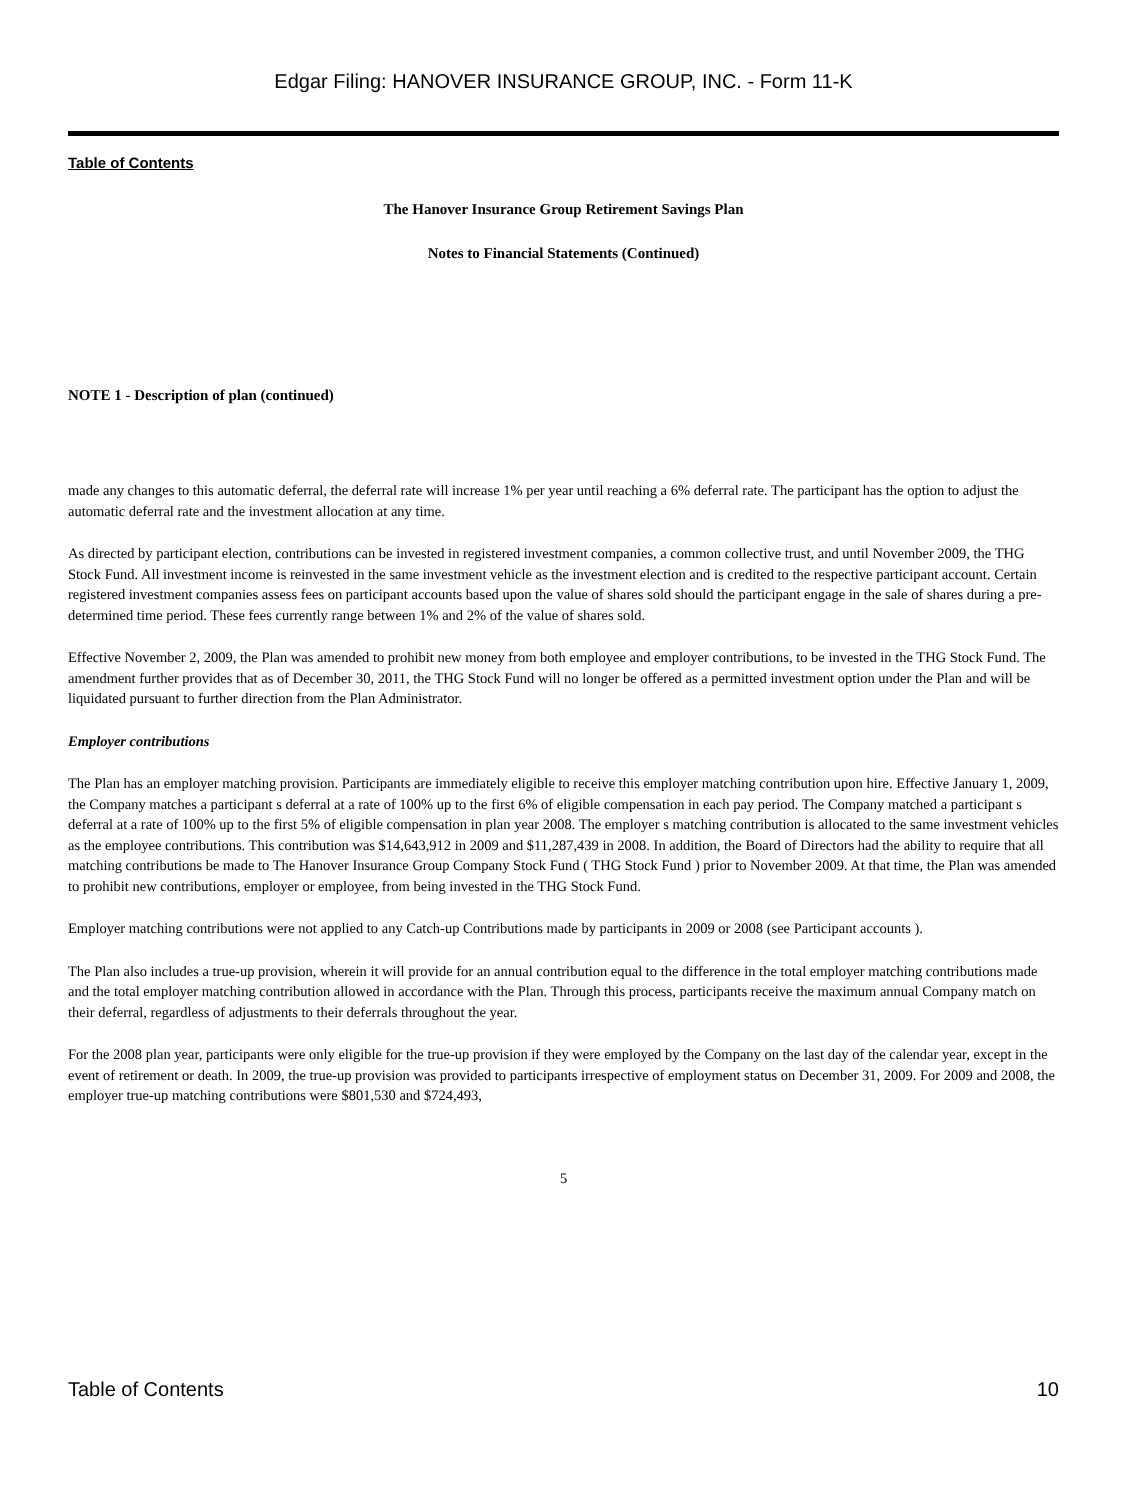Edgar Filing: HANOVER INSURANCE GROUP, INC. - Form 11-K
Table of Contents
The Hanover Insurance Group Retirement Savings Plan
Notes to Financial Statements (Continued)
NOTE 1 - Description of plan (continued)
made any changes to this automatic deferral, the deferral rate will increase 1% per year until reaching a 6% deferral rate. The participant has the option to adjust the automatic deferral rate and the investment allocation at any time.
As directed by participant election, contributions can be invested in registered investment companies, a common collective trust, and until November 2009, the THG Stock Fund. All investment income is reinvested in the same investment vehicle as the investment election and is credited to the respective participant account. Certain registered investment companies assess fees on participant accounts based upon the value of shares sold should the participant engage in the sale of shares during a pre-determined time period. These fees currently range between 1% and 2% of the value of shares sold.
Effective November 2, 2009, the Plan was amended to prohibit new money from both employee and employer contributions, to be invested in the THG Stock Fund. The amendment further provides that as of December 30, 2011, the THG Stock Fund will no longer be offered as a permitted investment option under the Plan and will be liquidated pursuant to further direction from the Plan Administrator.
Employer contributions
The Plan has an employer matching provision. Participants are immediately eligible to receive this employer matching contribution upon hire. Effective January 1, 2009, the Company matches a participant s deferral at a rate of 100% up to the first 6% of eligible compensation in each pay period. The Company matched a participant s deferral at a rate of 100% up to the first 5% of eligible compensation in plan year 2008. The employer s matching contribution is allocated to the same investment vehicles as the employee contributions. This contribution was $14,643,912 in 2009 and $11,287,439 in 2008. In addition, the Board of Directors had the ability to require that all matching contributions be made to The Hanover Insurance Group Company Stock Fund ( THG Stock Fund ) prior to November 2009. At that time, the Plan was amended to prohibit new contributions, employer or employee, from being invested in the THG Stock Fund.
Employer matching contributions were not applied to any Catch-up Contributions made by participants in 2009 or 2008 (see Participant accounts ).
The Plan also includes a true-up provision, wherein it will provide for an annual contribution equal to the difference in the total employer matching contributions made and the total employer matching contribution allowed in accordance with the Plan. Through this process, participants receive the maximum annual Company match on their deferral, regardless of adjustments to their deferrals throughout the year.
For the 2008 plan year, participants were only eligible for the true-up provision if they were employed by the Company on the last day of the calendar year, except in the event of retirement or death. In 2009, the true-up provision was provided to participants irrespective of employment status on December 31, 2009. For 2009 and 2008, the employer true-up matching contributions were $801,530 and $724,493,
5
Table of Contents 10